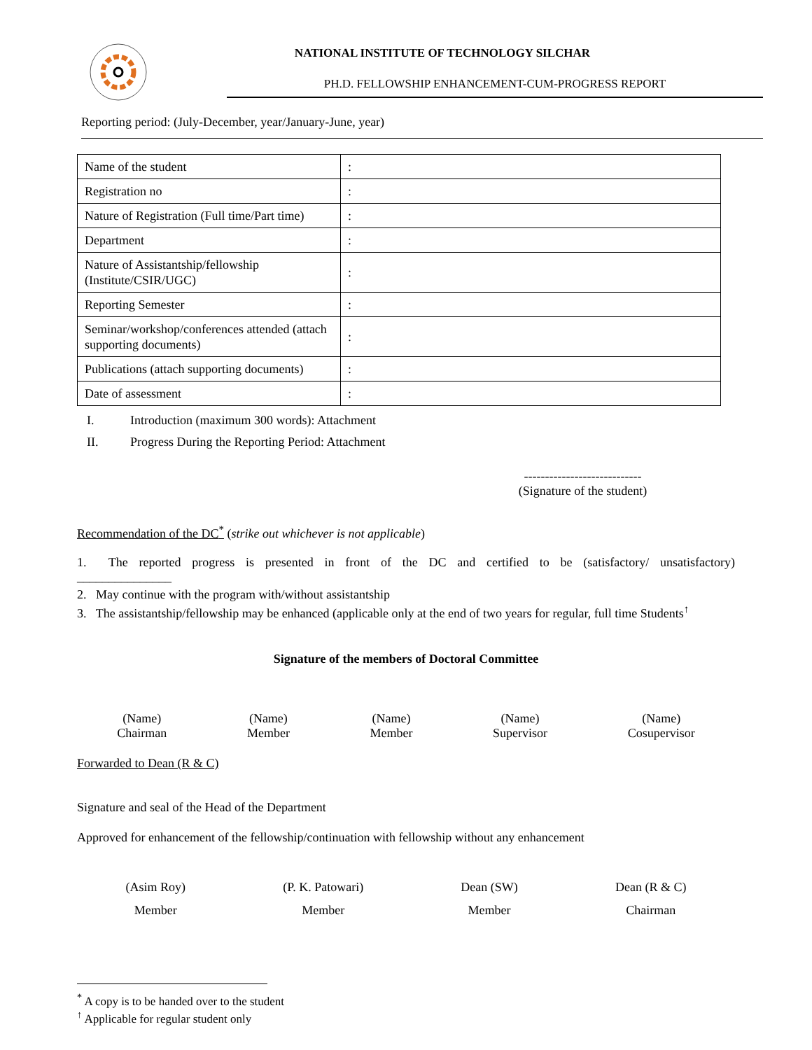NATIONAL INSTITUTE OF TECHNOLOGY SILCHAR
PH.D. FELLOWSHIP ENHANCEMENT-CUM-PROGRESS REPORT
Reporting period: (July-December, year/January-June, year)
| Name of the student | : |
| Registration no | : |
| Nature of Registration (Full time/Part time) | : |
| Department | : |
| Nature of Assistantship/fellowship (Institute/CSIR/UGC) | : |
| Reporting Semester | : |
| Seminar/workshop/conferences attended (attach supporting documents) | : |
| Publications (attach supporting documents) | : |
| Date of assessment | : |
I. Introduction (maximum 300 words): Attachment
II. Progress During the Reporting Period: Attachment
----------------------------
(Signature of the student)
Recommendation of the DC<sup>*</sup> (strike out whichever is not applicable)
1. The reported progress is presented in front of the DC and certified to be (satisfactory/ unsatisfactory) _______________
2. May continue with the program with/without assistantship
3. The assistantship/fellowship may be enhanced (applicable only at the end of two years for regular, full time Students<sup>↑</sup>
Signature of the members of Doctoral Committee
(Name)
Chairman
(Name)
Member
(Name)
Member
(Name)
Supervisor
(Name)
Cosupervisor
Forwarded to Dean (R & C)
Signature and seal of the Head of the Department
Approved for enhancement of the fellowship/continuation with fellowship without any enhancement
(Asim Roy)
Member
(P. K. Patowari)
Member
Dean (SW)
Member
Dean (R & C)
Chairman
<sup>*</sup> A copy is to be handed over to the student
<sup>↑</sup> Applicable for regular student only